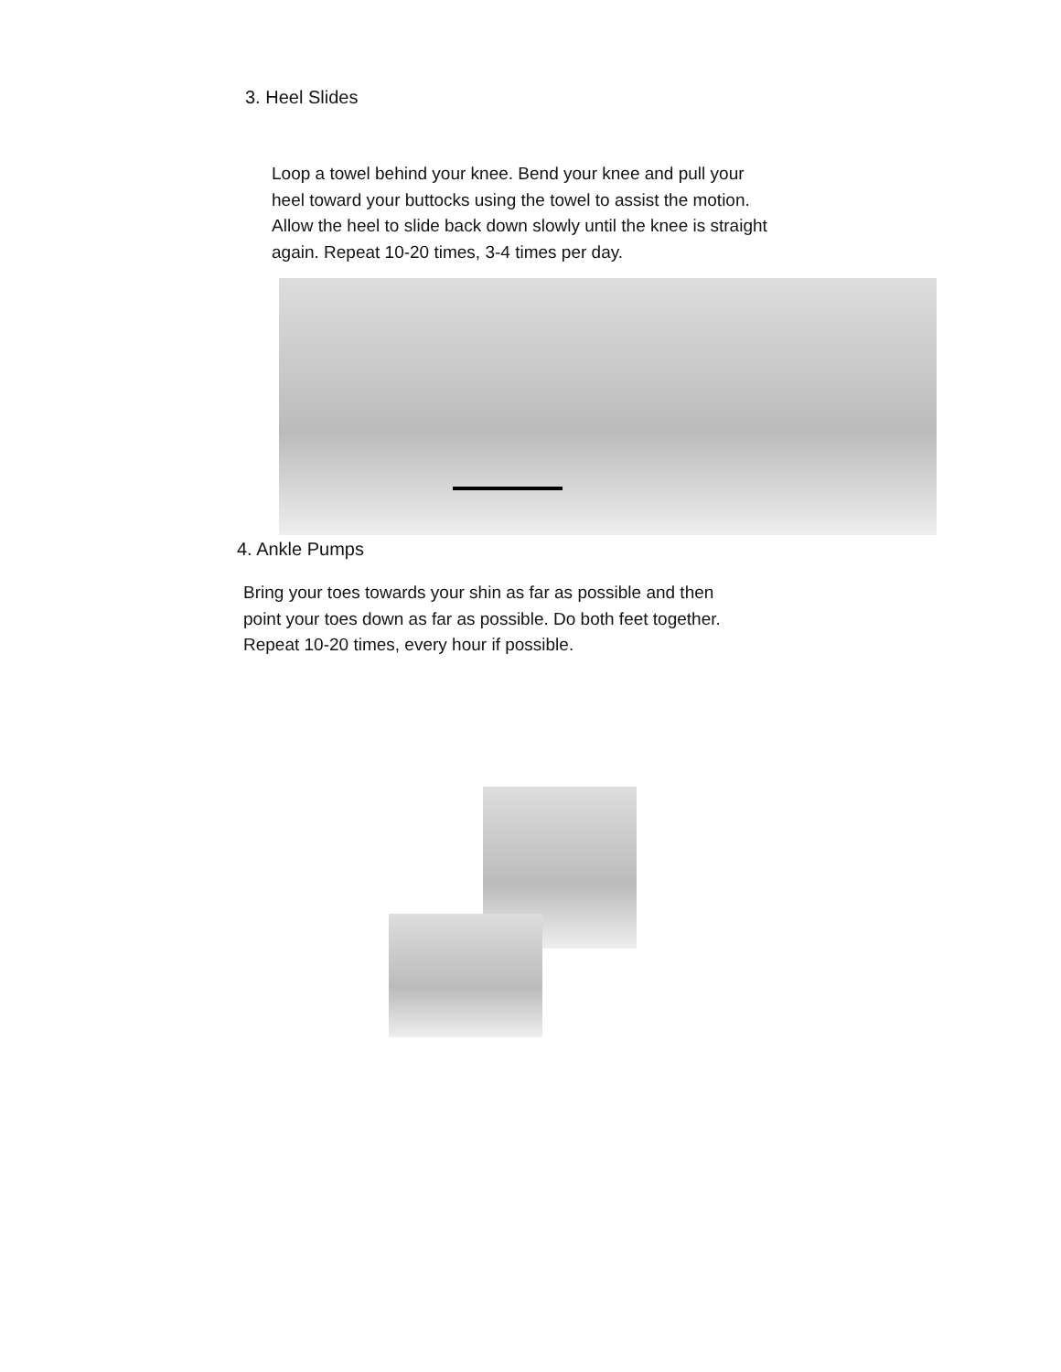3. Heel Slides
Loop a towel behind your knee. Bend your knee and pull your heel toward your buttocks using the towel to assist the motion. Allow the heel to slide back down slowly until the knee is straight again. Repeat 10-20 times, 3-4 times per day.
4. Ankle Pumps
Bring your toes towards your shin as far as possible and then point your toes down as far as possible. Do both feet together. Repeat 10-20 times, every hour if possible.